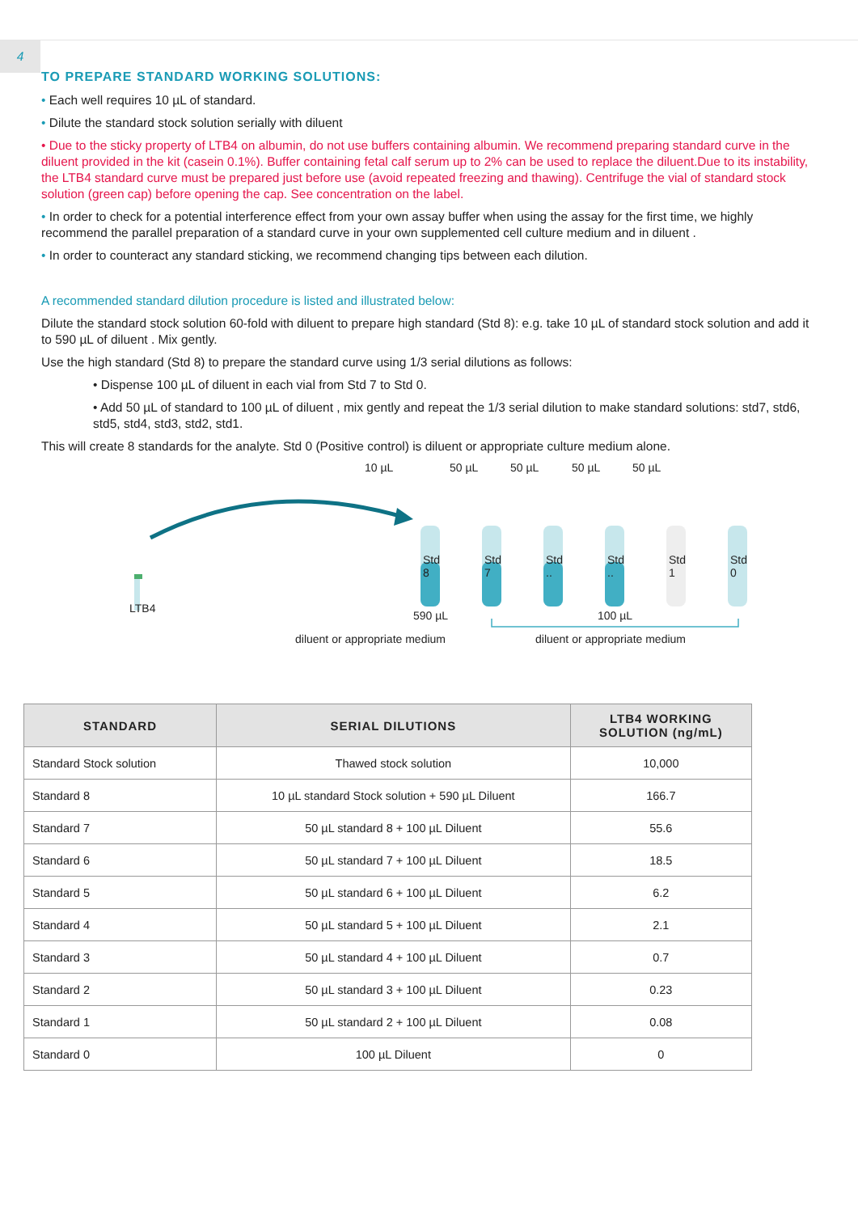4
TO PREPARE STANDARD WORKING SOLUTIONS:
• Each well requires 10 µL of standard.
• Dilute the standard stock solution serially with diluent
• Due to the sticky property of LTB4 on albumin, do not use buffers containing albumin. We recommend preparing standard curve in the diluent provided in the kit (casein 0.1%). Buffer containing fetal calf serum up to 2% can be used to replace the diluent.Due to its instability, the LTB4 standard curve must be prepared just before use (avoid repeated freezing and thawing). Centrifuge the vial of standard stock solution (green cap) before opening the cap. See concentration on the label.
• In order to check for a potential interference effect from your own assay buffer when using the assay for the first time, we highly recommend the parallel preparation of a standard curve in your own supplemented cell culture medium and in diluent .
• In order to counteract any standard sticking, we recommend changing tips between each dilution.
A recommended standard dilution procedure is listed and illustrated below:
Dilute the standard stock solution 60-fold with diluent to prepare high standard (Std 8): e.g. take 10 µL of standard stock solution and add it to 590 µL of diluent . Mix gently.
Use the high standard (Std 8) to prepare the standard curve using 1/3 serial dilutions as follows:
• Dispense 100 µL of diluent in each vial from Std 7 to Std 0.
• Add 50 µL of standard to 100 µL of diluent , mix gently and repeat the 1/3 serial dilution to make standard solutions: std7, std6, std5, std4, std3, std2, std1.
This will create 8 standards for the analyte. Std 0 (Positive control) is diluent or appropriate culture medium alone.
10 µL 50 µL 50 µL 50 µL 50 µL
Std
8
Std
7
Std
..
Std
..
Std
1
Std
0
LTB4
590 µL 100 µL
diluent or appropriate medium diluent or appropriate medium
| STANDARD | SERIAL DILUTIONS | LTB4 WORKING SOLUTION (ng/mL) |
| --- | --- | --- |
| Standard Stock solution | Thawed stock solution | 10,000 |
| Standard 8 | 10 µL standard Stock solution + 590 µL Diluent | 166.7 |
| Standard 7 | 50 µL standard 8 + 100 µL Diluent | 55.6 |
| Standard 6 | 50 µL standard 7 + 100 µL Diluent | 18.5 |
| Standard 5 | 50 µL standard 6 + 100 µL Diluent | 6.2 |
| Standard 4 | 50 µL standard 5 + 100 µL Diluent | 2.1 |
| Standard 3 | 50 µL standard 4 + 100 µL Diluent | 0.7 |
| Standard 2 | 50 µL standard 3 + 100 µL Diluent | 0.23 |
| Standard 1 | 50 µL standard 2 + 100 µL Diluent | 0.08 |
| Standard 0 | 100 µL Diluent | 0 |